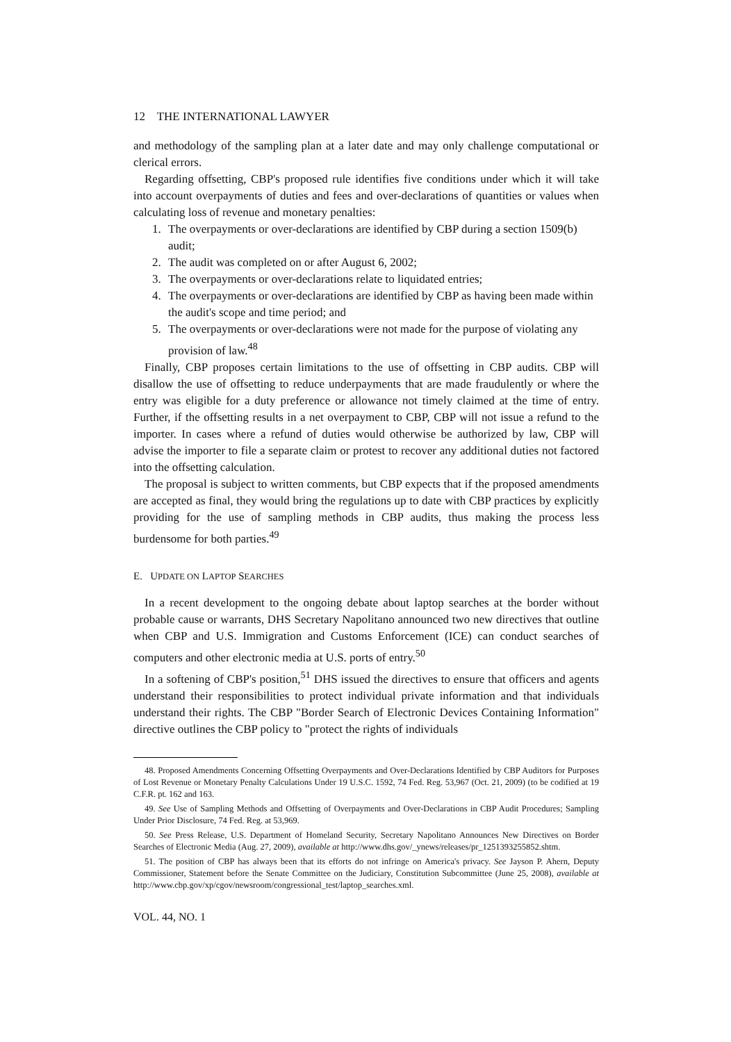12 THE INTERNATIONAL LAWYER
and methodology of the sampling plan at a later date and may only challenge computational or clerical errors.
Regarding offsetting, CBP's proposed rule identifies five conditions under which it will take into account overpayments of duties and fees and over-declarations of quantities or values when calculating loss of revenue and monetary penalties:
1. The overpayments or over-declarations are identified by CBP during a section 1509(b) audit;
2. The audit was completed on or after August 6, 2002;
3. The overpayments or over-declarations relate to liquidated entries;
4. The overpayments or over-declarations are identified by CBP as having been made within the audit's scope and time period; and
5. The overpayments or over-declarations were not made for the purpose of violating any provision of law.<sup>48</sup>
Finally, CBP proposes certain limitations to the use of offsetting in CBP audits. CBP will disallow the use of offsetting to reduce underpayments that are made fraudulently or where the entry was eligible for a duty preference or allowance not timely claimed at the time of entry. Further, if the offsetting results in a net overpayment to CBP, CBP will not issue a refund to the importer. In cases where a refund of duties would otherwise be authorized by law, CBP will advise the importer to file a separate claim or protest to recover any additional duties not factored into the offsetting calculation.
The proposal is subject to written comments, but CBP expects that if the proposed amendments are accepted as final, they would bring the regulations up to date with CBP practices by explicitly providing for the use of sampling methods in CBP audits, thus making the process less burdensome for both parties.<sup>49</sup>
E. UPDATE ON LAPTOP SEARCHES
In a recent development to the ongoing debate about laptop searches at the border without probable cause or warrants, DHS Secretary Napolitano announced two new directives that outline when CBP and U.S. Immigration and Customs Enforcement (ICE) can conduct searches of computers and other electronic media at U.S. ports of entry.<sup>50</sup>
In a softening of CBP's position,<sup>51</sup> DHS issued the directives to ensure that officers and agents understand their responsibilities to protect individual private information and that individuals understand their rights. The CBP "Border Search of Electronic Devices Containing Information" directive outlines the CBP policy to "protect the rights of individuals
48. Proposed Amendments Concerning Offsetting Overpayments and Over-Declarations Identified by CBP Auditors for Purposes of Lost Revenue or Monetary Penalty Calculations Under 19 U.S.C. 1592, 74 Fed. Reg. 53,967 (Oct. 21, 2009) (to be codified at 19 C.F.R. pt. 162 and 163.
49. See Use of Sampling Methods and Offsetting of Overpayments and Over-Declarations in CBP Audit Procedures; Sampling Under Prior Disclosure, 74 Fed. Reg. at 53,969.
50. See Press Release, U.S. Department of Homeland Security, Secretary Napolitano Announces New Directives on Border Searches of Electronic Media (Aug. 27, 2009), available at http://www.dhs.gov/_ynews/releases/pr_1251393255852.shtm.
51. The position of CBP has always been that its efforts do not infringe on America's privacy. See Jayson P. Ahern, Deputy Commissioner, Statement before the Senate Committee on the Judiciary, Constitution Subcommittee (June 25, 2008), available at http://www.cbp.gov/xp/cgov/newsroom/congressional_test/laptop_searches.xml.
VOL. 44, NO. 1